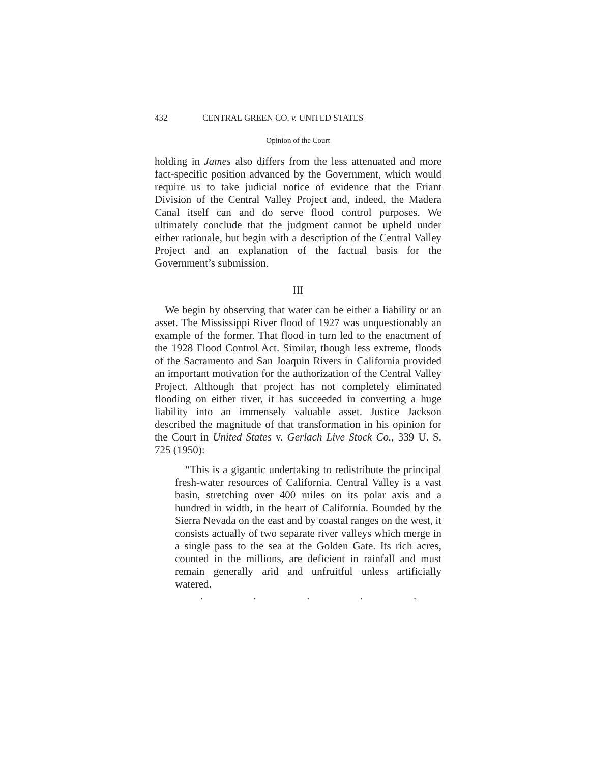432 CENTRAL GREEN CO. v. UNITED STATES
Opinion of the Court
holding in James also differs from the less attenuated and more fact-specific position advanced by the Government, which would require us to take judicial notice of evidence that the Friant Division of the Central Valley Project and, indeed, the Madera Canal itself can and do serve flood control purposes. We ultimately conclude that the judgment cannot be upheld under either rationale, but begin with a description of the Central Valley Project and an explanation of the factual basis for the Government’s submission.
III
We begin by observing that water can be either a liability or an asset. The Mississippi River flood of 1927 was unquestionably an example of the former. That flood in turn led to the enactment of the 1928 Flood Control Act. Similar, though less extreme, floods of the Sacramento and San Joaquin Rivers in California provided an important motivation for the authorization of the Central Valley Project. Although that project has not completely eliminated flooding on either river, it has succeeded in converting a huge liability into an immensely valuable asset. Justice Jackson described the magnitude of that transformation in his opinion for the Court in United States v. Gerlach Live Stock Co., 339 U. S. 725 (1950):
“This is a gigantic undertaking to redistribute the principal fresh-water resources of California. Central Valley is a vast basin, stretching over 400 miles on its polar axis and a hundred in width, in the heart of California. Bounded by the Sierra Nevada on the east and by coastal ranges on the west, it consists actually of two separate river valleys which merge in a single pass to the sea at the Golden Gate. Its rich acres, counted in the millions, are deficient in rainfall and must remain generally arid and unfruitful unless artificially watered.
. . . . .